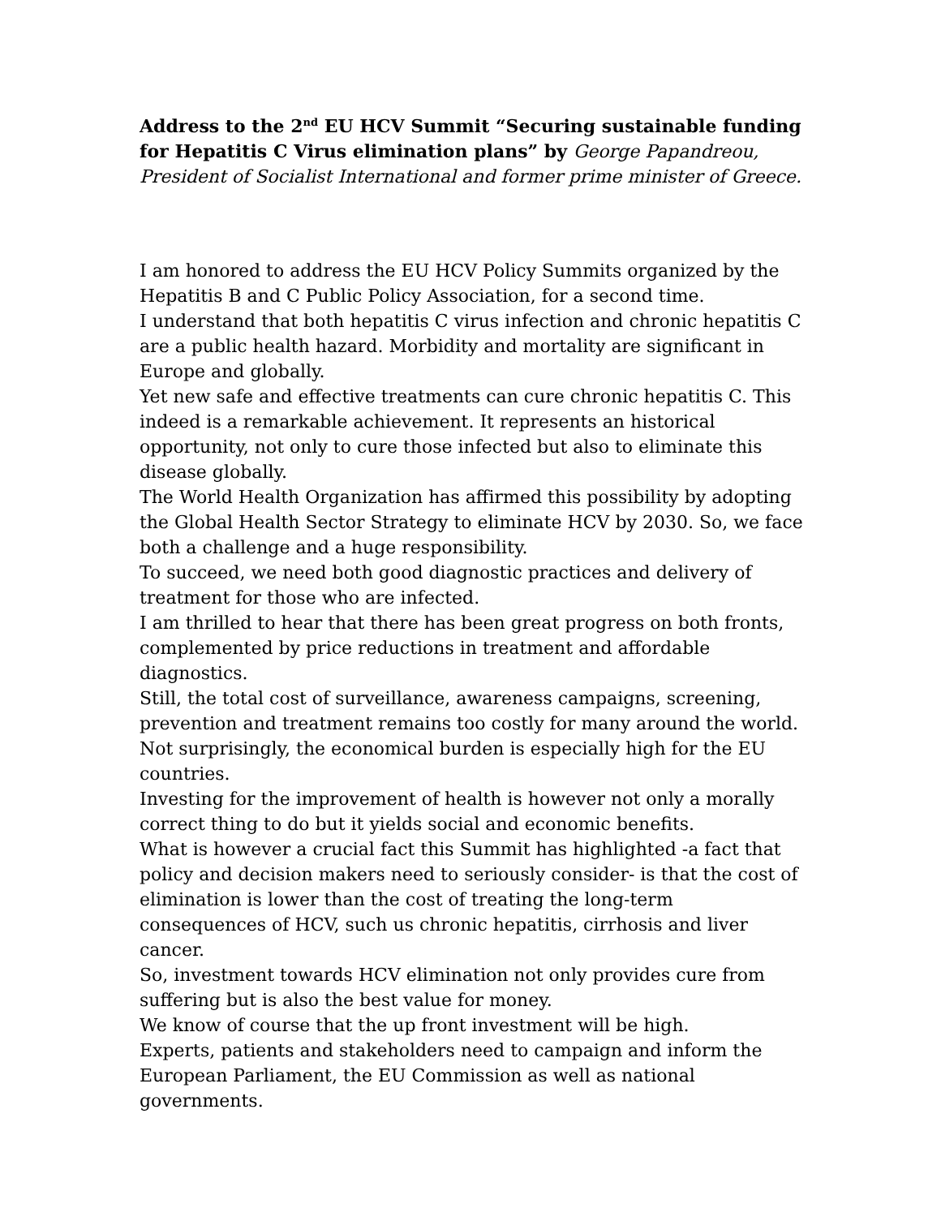Address to the 2<sup>nd</sup> EU HCV Summit “Securing sustainable funding for Hepatitis C Virus elimination plans” by George Papandreou, President of Socialist International and former prime minister of Greece.
I am honored to address the EU HCV Policy Summits organized by the Hepatitis B and C Public Policy Association, for a second time.
I understand that both hepatitis C virus infection and chronic hepatitis C are a public health hazard. Morbidity and mortality are significant in Europe and globally.
Yet new safe and effective treatments can cure chronic hepatitis C. This indeed is a remarkable achievement. It represents an historical opportunity, not only to cure those infected but also to eliminate this disease globally.
The World Health Organization has affirmed this possibility by adopting the Global Health Sector Strategy to eliminate HCV by 2030. So, we face both a challenge and a huge responsibility.
To succeed, we need both good diagnostic practices and delivery of treatment for those who are infected.
I am thrilled to hear that there has been great progress on both fronts, complemented by price reductions in treatment and affordable diagnostics.
Still, the total cost of surveillance, awareness campaigns, screening, prevention and treatment remains too costly for many around the world. Not surprisingly, the economical burden is especially high for the EU countries.
Investing for the improvement of health is however not only a morally correct thing to do but it yields social and economic benefits.
What is however a crucial fact this Summit has highlighted -a fact that policy and decision makers need to seriously consider- is that the cost of elimination is lower than the cost of treating the long-term consequences of HCV, such us chronic hepatitis, cirrhosis and liver cancer.
So, investment towards HCV elimination not only provides cure from suffering but is also the best value for money.
We know of course that the up front investment will be high.
Experts, patients and stakeholders need to campaign and inform the European Parliament, the EU Commission as well as national governments.